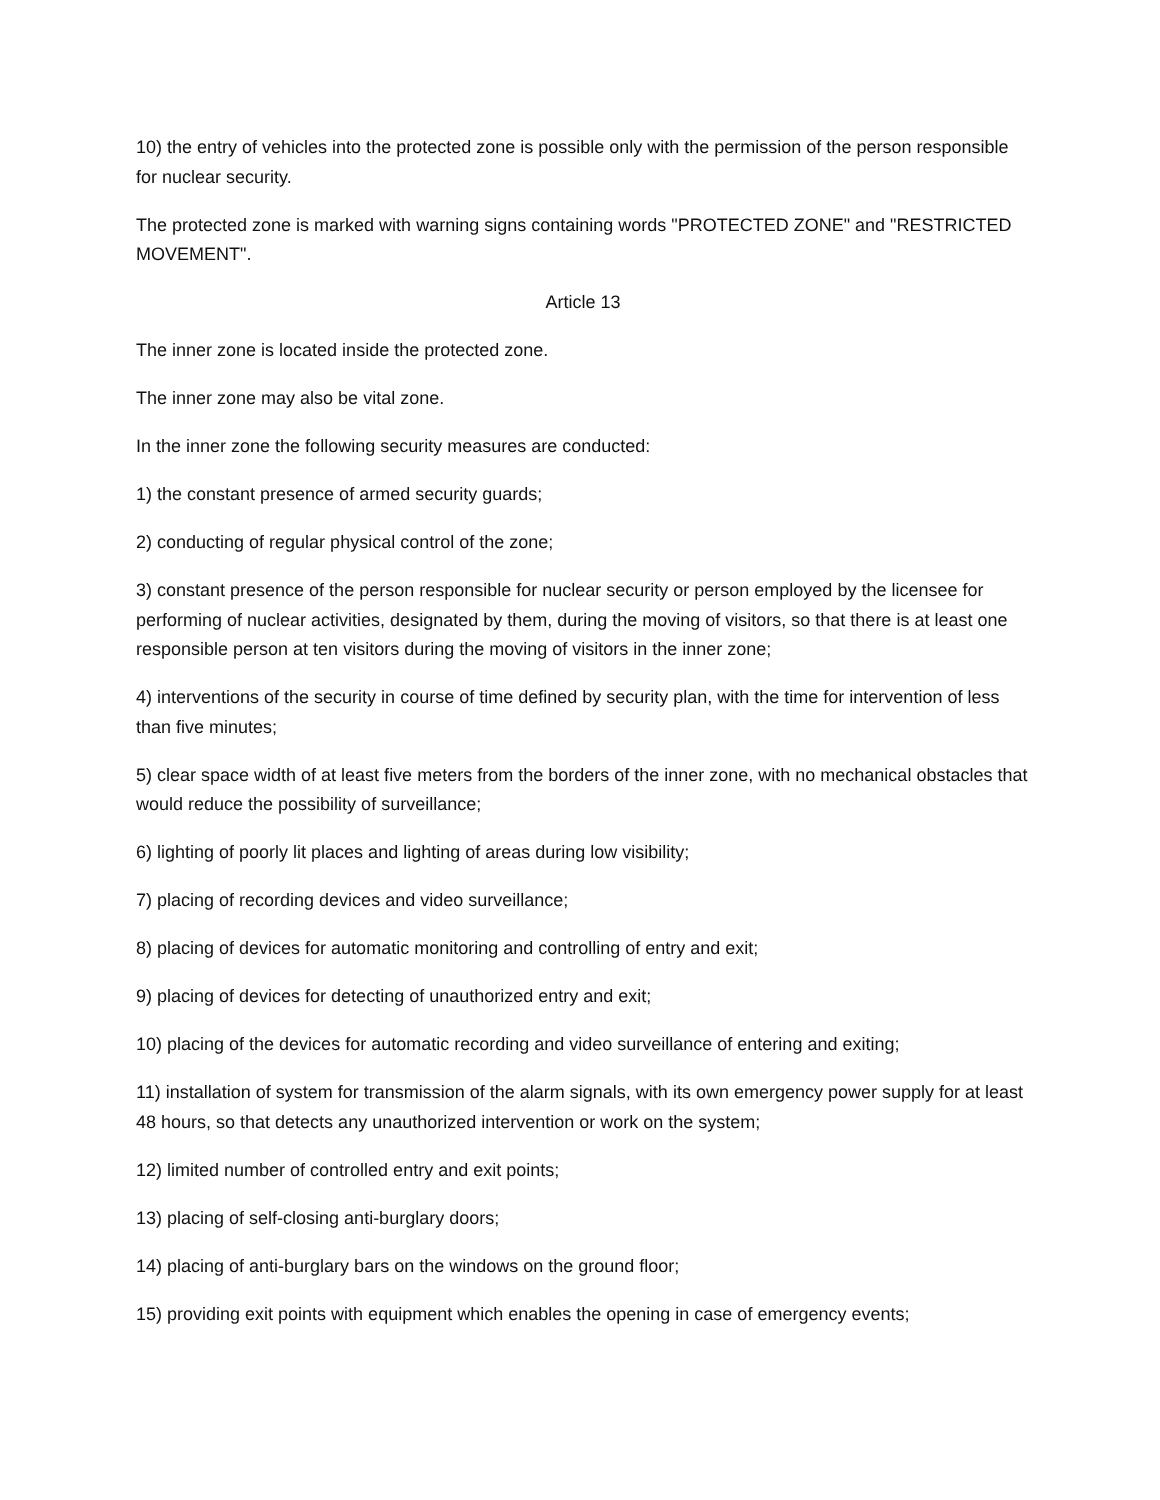10) the entry of vehicles into the protected zone is possible only with the permission of the person responsible for nuclear security.
The protected zone is marked with warning signs containing words "PROTECTED ZONE" and "RESTRICTED MOVEMENT".
Article 13
The inner zone is located inside the protected zone.
The inner zone may also be vital zone.
In the inner zone the following security measures are conducted:
1) the constant presence of armed security guards;
2) conducting of regular physical control of the zone;
3) constant presence of the person responsible for nuclear security or person employed by the licensee for performing of nuclear activities, designated by them, during the moving of visitors, so that there is at least one responsible person at ten visitors during the moving of visitors in the inner zone;
4) interventions of the security in course of time defined by security plan, with the time for intervention of less than five minutes;
5) clear space width of at least five meters from the borders of the inner zone, with no mechanical obstacles that would reduce the possibility of surveillance;
6) lighting of poorly lit places and lighting of areas during low visibility;
7) placing of recording devices and video surveillance;
8) placing of devices for automatic monitoring and controlling of entry and exit;
9) placing of devices for detecting of unauthorized entry and exit;
10) placing of the devices for automatic recording and video surveillance of entering and exiting;
11) installation of system for transmission of the alarm signals, with its own emergency power supply for at least 48 hours, so that detects any unauthorized intervention or work on the system;
12) limited number of controlled entry and exit points;
13) placing of self-closing anti-burglary doors;
14) placing of anti-burglary bars on the windows on the ground floor;
15) providing exit points with equipment which enables the opening in case of emergency events;